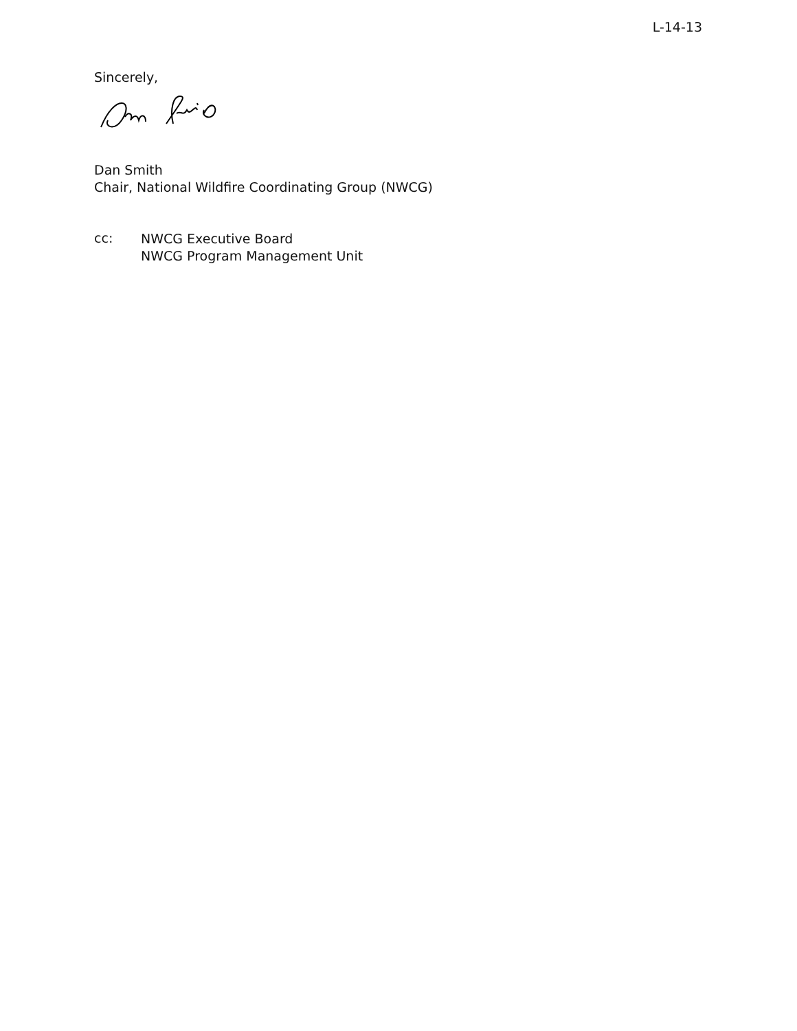L-14-13
Sincerely,
Dan Smith
Chair, National Wildfire Coordinating Group (NWCG)
cc:
NWCG Executive Board
NWCG Program Management Unit